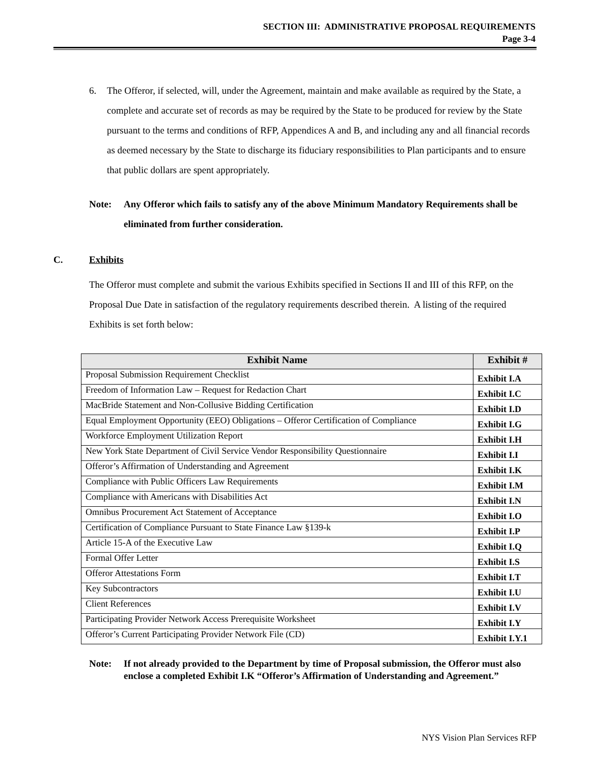SECTION III: ADMINISTRATIVE PROPOSAL REQUIREMENTS
Page 3-4
6. The Offeror, if selected, will, under the Agreement, maintain and make available as required by the State, a complete and accurate set of records as may be required by the State to be produced for review by the State pursuant to the terms and conditions of RFP, Appendices A and B, and including any and all financial records as deemed necessary by the State to discharge its fiduciary responsibilities to Plan participants and to ensure that public dollars are spent appropriately.
Note: Any Offeror which fails to satisfy any of the above Minimum Mandatory Requirements shall be eliminated from further consideration.
C. Exhibits
The Offeror must complete and submit the various Exhibits specified in Sections II and III of this RFP, on the Proposal Due Date in satisfaction of the regulatory requirements described therein. A listing of the required Exhibits is set forth below:
| Exhibit Name | Exhibit # |
| --- | --- |
| Proposal Submission Requirement Checklist | Exhibit I.A |
| Freedom of Information Law – Request for Redaction Chart | Exhibit I.C |
| MacBride Statement and Non-Collusive Bidding Certification | Exhibit I.D |
| Equal Employment Opportunity (EEO) Obligations – Offeror Certification of Compliance | Exhibit I.G |
| Workforce Employment Utilization Report | Exhibit I.H |
| New York State Department of Civil Service Vendor Responsibility Questionnaire | Exhibit I.I |
| Offeror’s Affirmation of Understanding and Agreement | Exhibit I.K |
| Compliance with Public Officers Law Requirements | Exhibit I.M |
| Compliance with Americans with Disabilities Act | Exhibit I.N |
| Omnibus Procurement Act Statement of Acceptance | Exhibit I.O |
| Certification of Compliance Pursuant to State Finance Law §139-k | Exhibit I.P |
| Article 15-A of the Executive Law | Exhibit I.Q |
| Formal Offer Letter | Exhibit I.S |
| Offeror Attestations Form | Exhibit I.T |
| Key Subcontractors | Exhibit I.U |
| Client References | Exhibit I.V |
| Participating Provider Network Access Prerequisite Worksheet | Exhibit I.Y |
| Offeror’s Current Participating Provider Network File (CD) | Exhibit I.Y.1 |
Note: If not already provided to the Department by time of Proposal submission, the Offeror must also enclose a completed Exhibit I.K “Offeror’s Affirmation of Understanding and Agreement.”
NYS Vision Plan Services RFP